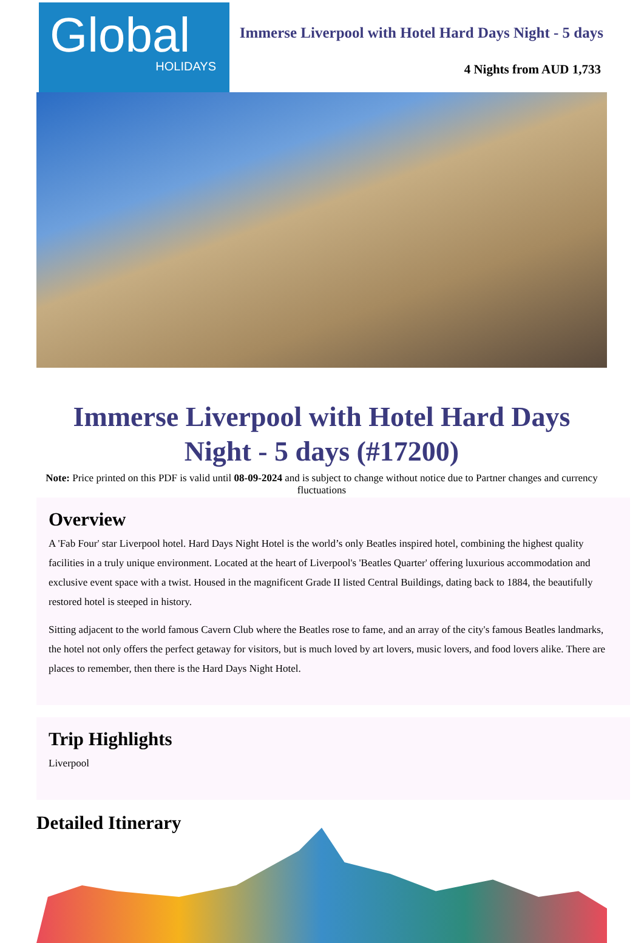Global
HOLIDAYS
Immerse Liverpool with Hotel Hard Days Night - 5 days
4 Nights from AUD 1,733
Immerse Liverpool with Hotel Hard Days Night - 5 days (#17200)
Note: Price printed on this PDF is valid until 08-09-2024 and is subject to change without notice due to Partner changes and currency fluctuations
Overview
A 'Fab Four' star Liverpool hotel. Hard Days Night Hotel is the world’s only Beatles inspired hotel, combining the highest quality facilities in a truly unique environment. Located at the heart of Liverpool's 'Beatles Quarter' offering luxurious accommodation and exclusive event space with a twist. Housed in the magnificent Grade II listed Central Buildings, dating back to 1884, the beautifully restored hotel is steeped in history.
Sitting adjacent to the world famous Cavern Club where the Beatles rose to fame, and an array of the city's famous Beatles landmarks, the hotel not only offers the perfect getaway for visitors, but is much loved by art lovers, music lovers, and food lovers alike. There are places to remember, then there is the Hard Days Night Hotel.
Trip Highlights
Liverpool
Detailed Itinerary